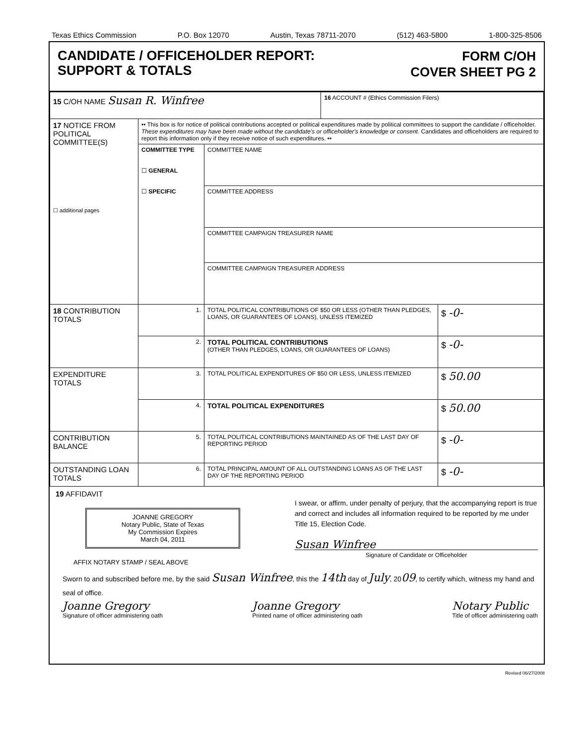Texas Ethics Commission P.O. Box 12070 Austin, Texas 78711-2070 (512) 463-5800 1-800-325-8506
CANDIDATE / OFFICEHOLDER REPORT:
SUPPORT & TOTALS
FORM C/OH
COVER SHEET PG 2
| 15 C/OH NAME Susan R. Winfree | | | 16 ACCOUNT # (Ethics Commission Filers) | |
| 17 NOTICE FROM POLITICAL COMMITTEE(S) ☐ additional pages | •• This box is for notice of political contributions accepted or political expenditures made by political committees to support the candidate / officeholder. These expenditures may have been made without the candidate's or officeholder's knowledge or consent. Candidates and officeholders are required to report this information only if they receive notice of such expenditures. •• | | | |
| | COMMITTEE TYPE ☐ GENERAL ☐ SPECIFIC | COMMITTEE NAME | | |
| | | COMMITTEE ADDRESS | | |
| | | COMMITTEE CAMPAIGN TREASURER NAME | | |
| | | COMMITTEE CAMPAIGN TREASURER ADDRESS | | |
| 18 CONTRIBUTION TOTALS | 1. | TOTAL POLITICAL CONTRIBUTIONS OF $50 OR LESS (OTHER THAN PLEDGES, LOANS, OR GUARANTEES OF LOANS), UNLESS ITEMIZED | | $ -0- |
| | 2. | TOTAL POLITICAL CONTRIBUTIONS (OTHER THAN PLEDGES, LOANS, OR GUARANTEES OF LOANS) | | $ -0- |
| EXPENDITURE TOTALS | 3. | TOTAL POLITICAL EXPENDITURES OF $50 OR LESS, UNLESS ITEMIZED | | $ 50.00 |
| | 4. | TOTAL POLITICAL EXPENDITURES | | $ 50.00 |
| CONTRIBUTION BALANCE | 5. | TOTAL POLITICAL CONTRIBUTIONS MAINTAINED AS OF THE LAST DAY OF REPORTING PERIOD | | $ -0- |
| OUTSTANDING LOAN TOTALS | 6. | TOTAL PRINCIPAL AMOUNT OF ALL OUTSTANDING LOANS AS OF THE LAST DAY OF THE REPORTING PERIOD | | $ -0- |
19 AFFIDAVIT
JOANNE GREGORY
Notary Public, State of Texas
My Commission Expires
March 04, 2011
AFFIX NOTARY STAMP / SEAL ABOVE
I swear, or affirm, under penalty of perjury, that the accompanying report is true and correct and includes all information required to be reported by me under Title 15, Election Code.
Susan Winfree
Signature of Candidate or Officeholder
Sworn to and subscribed before me, by the said Susan Winfree, this the 14th day of July, 2009, to certify which, witness my hand and seal of office.
Joanne Gregory
Signature of officer administering oath
Joanne Gregory
Printed name of officer administering oath
Notary Public
Title of officer administering oath
Revised 06/27/2008